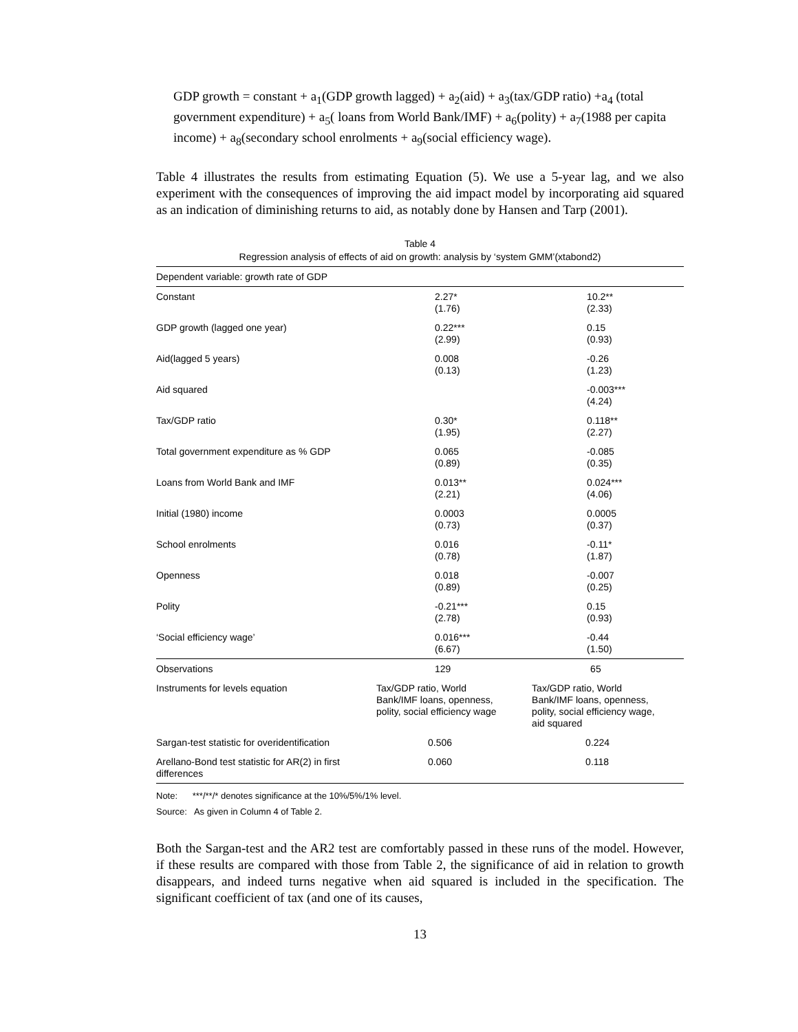GDP growth = constant + a<sub>1</sub>(GDP growth lagged) + a<sub>2</sub>(aid) + a<sub>3</sub>(tax/GDP ratio) +a<sub>4</sub> (total government expenditure) + a<sub>5</sub>( loans from World Bank/IMF) + a<sub>6</sub>(polity) + a<sub>7</sub>(1988 per capita income) + a<sub>8</sub>(secondary school enrolments + a<sub>9</sub>(social efficiency wage).
Table 4 illustrates the results from estimating Equation (5). We use a 5-year lag, and we also experiment with the consequences of improving the aid impact model by incorporating aid squared as an indication of diminishing returns to aid, as notably done by Hansen and Tarp (2001).
Table 4
Regression analysis of effects of aid on growth: analysis by ‘system GMM’(xtabond2)
| Dependent variable: growth rate of GDP | | |
| Constant | 2.27* (1.76) | 10.2** (2.33) |
| GDP growth (lagged one year) | 0.22*** (2.99) | 0.15 (0.93) |
| Aid(lagged 5 years) | 0.008 (0.13) | -0.26 (1.23) |
| Aid squared | | -0.003*** (4.24) |
| Tax/GDP ratio | 0.30* (1.95) | 0.118** (2.27) |
| Total government expenditure as % GDP | 0.065 (0.89) | -0.085 (0.35) |
| Loans from World Bank and IMF | 0.013** (2.21) | 0.024*** (4.06) |
| Initial (1980) income | 0.0003 (0.73) | 0.0005 (0.37) |
| School enrolments | 0.016 (0.78) | -0.11* (1.87) |
| Openness | 0.018 (0.89) | -0.007 (0.25) |
| Polity | -0.21*** (2.78) | 0.15 (0.93) |
| ‘Social efficiency wage’ | 0.016*** (6.67) | -0.44 (1.50) |
| Observations | 129 | 65 |
| Instruments for levels equation | Tax/GDP ratio, World Bank/IMF loans, openness, polity, social efficiency wage | Tax/GDP ratio, World Bank/IMF loans, openness, polity, social efficiency wage, aid squared |
| Sargan-test statistic for overidentification | 0.506 | 0.224 |
| Arellano-Bond test statistic for AR(2) in first differences | 0.060 | 0.118 |
Note: ***/**/* denotes significance at the 10%/5%/1% level.
Source: As given in Column 4 of Table 2.
Both the Sargan-test and the AR2 test are comfortably passed in these runs of the model. However, if these results are compared with those from Table 2, the significance of aid in relation to growth disappears, and indeed turns negative when aid squared is included in the specification. The significant coefficient of tax (and one of its causes,
13